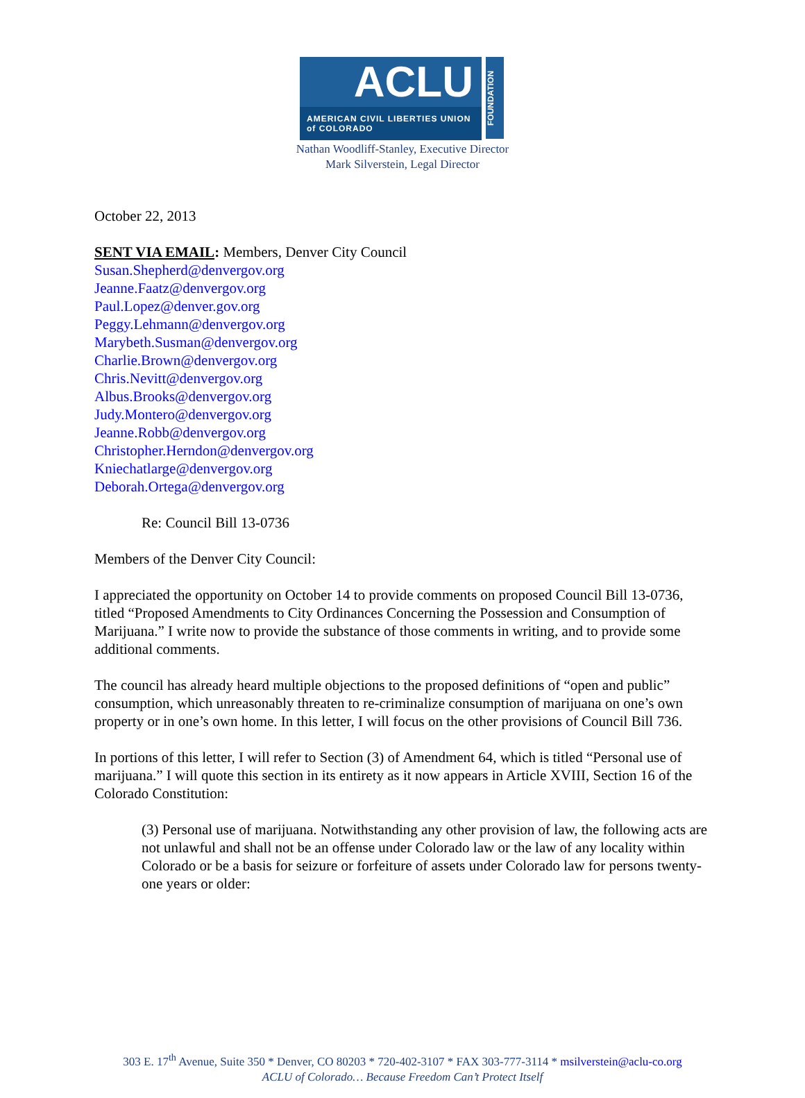ACLU
AMERICAN CIVIL LIBERTIES UNION
of COLORADO
FOUNDATION
Nathan Woodliff-Stanley, Executive Director
Mark Silverstein, Legal Director
October 22, 2013
SENT VIA EMAIL: Members, Denver City Council
Susan.Shepherd@denvergov.org
Jeanne.Faatz@denvergov.org
Paul.Lopez@denver.gov.org
Peggy.Lehmann@denvergov.org
Marybeth.Susman@denvergov.org
Charlie.Brown@denvergov.org
Chris.Nevitt@denvergov.org
Albus.Brooks@denvergov.org
Judy.Montero@denvergov.org
Jeanne.Robb@denvergov.org
Christopher.Herndon@denvergov.org
Kniechatlarge@denvergov.org
Deborah.Ortega@denvergov.org
Re: Council Bill 13-0736
Members of the Denver City Council:
I appreciated the opportunity on October 14 to provide comments on proposed Council Bill 13-0736, titled “Proposed Amendments to City Ordinances Concerning the Possession and Consumption of Marijuana.” I write now to provide the substance of those comments in writing, and to provide some additional comments.
The council has already heard multiple objections to the proposed definitions of “open and public” consumption, which unreasonably threaten to re-criminalize consumption of marijuana on one’s own property or in one’s own home. In this letter, I will focus on the other provisions of Council Bill 736.
In portions of this letter, I will refer to Section (3) of Amendment 64, which is titled “Personal use of marijuana.” I will quote this section in its entirety as it now appears in Article XVIII, Section 16 of the Colorado Constitution:
(3) Personal use of marijuana. Notwithstanding any other provision of law, the following acts are not unlawful and shall not be an offense under Colorado law or the law of any locality within Colorado or be a basis for seizure or forfeiture of assets under Colorado law for persons twenty-one years or older:
303 E. 17<sup>th</sup> Avenue, Suite 350 * Denver, CO 80203 * 720-402-3107 * FAX 303-777-3114 * msilverstein@aclu-co.org
ACLU of Colorado… Because Freedom Can’t Protect Itself